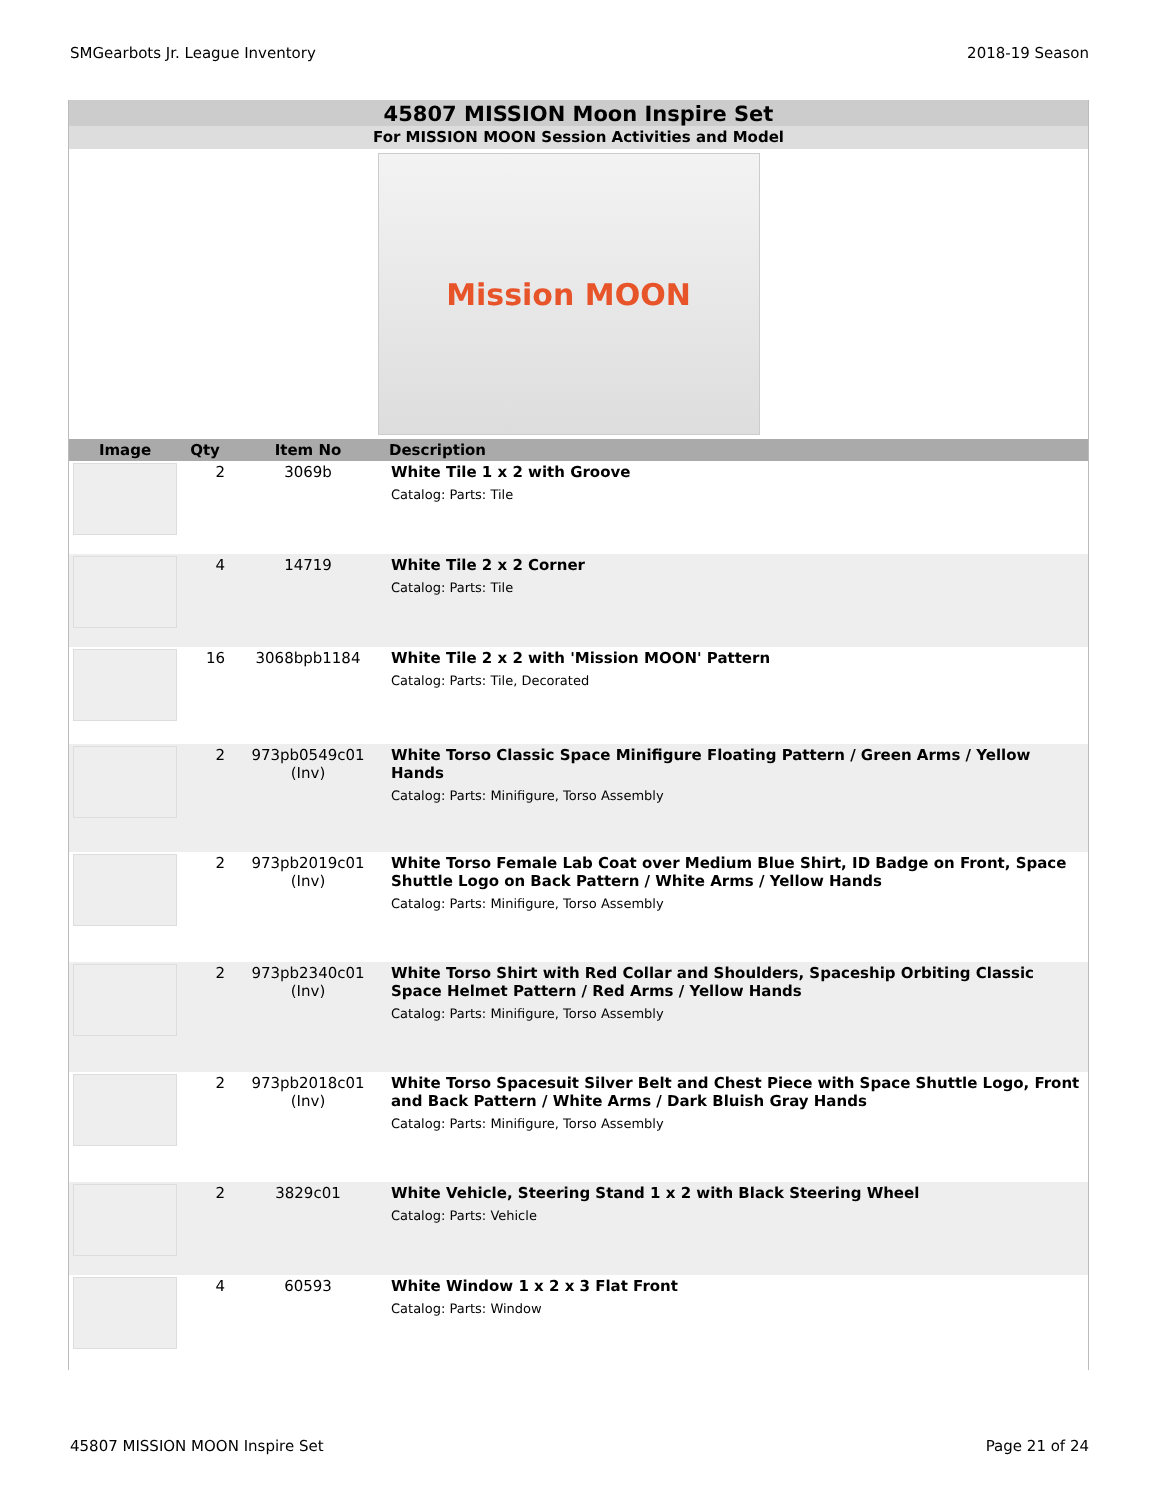SMGearbots Jr. League Inventory 2018-19 Season
45807 MISSION Moon Inspire Set
For MISSION MOON Session Activities and Model
Mission MOON
| Image | Qty | Item No | Description |
| --- | --- | --- | --- |
| | 2 | 3069b | White Tile 1 x 2 with Groove Catalog: Parts: Tile |
| | 4 | 14719 | White Tile 2 x 2 Corner Catalog: Parts: Tile |
| | 16 | 3068bpb1184 | White Tile 2 x 2 with 'Mission MOON' Pattern Catalog: Parts: Tile, Decorated |
| | 2 | 973pb0549c01 (Inv) | White Torso Classic Space Minifigure Floating Pattern / Green Arms / Yellow Hands Catalog: Parts: Minifigure, Torso Assembly |
| | 2 | 973pb2019c01 (Inv) | White Torso Female Lab Coat over Medium Blue Shirt, ID Badge on Front, Space Shuttle Logo on Back Pattern / White Arms / Yellow Hands Catalog: Parts: Minifigure, Torso Assembly |
| | 2 | 973pb2340c01 (Inv) | White Torso Shirt with Red Collar and Shoulders, Spaceship Orbiting Classic Space Helmet Pattern / Red Arms / Yellow Hands Catalog: Parts: Minifigure, Torso Assembly |
| | 2 | 973pb2018c01 (Inv) | White Torso Spacesuit Silver Belt and Chest Piece with Space Shuttle Logo, Front and Back Pattern / White Arms / Dark Bluish Gray Hands Catalog: Parts: Minifigure, Torso Assembly |
| | 2 | 3829c01 | White Vehicle, Steering Stand 1 x 2 with Black Steering Wheel Catalog: Parts: Vehicle |
| | 4 | 60593 | White Window 1 x 2 x 3 Flat Front Catalog: Parts: Window |
45807 MISSION MOON Inspire Set Page 21 of 24